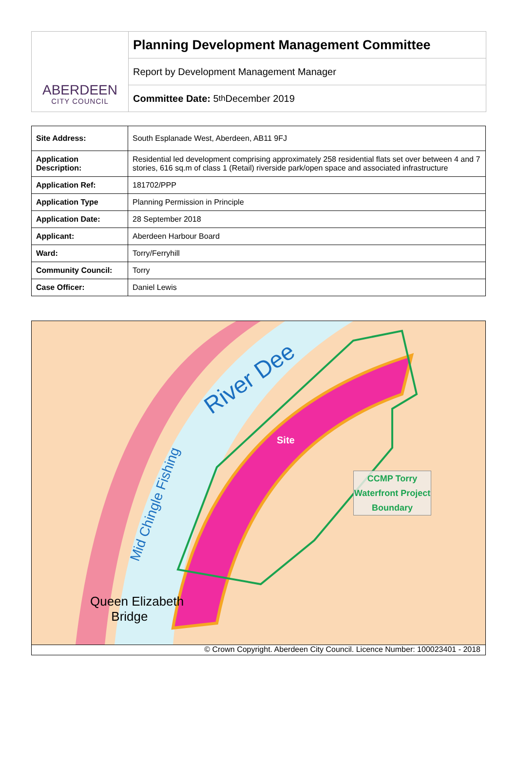ABERDEEN
CITY COUNCIL
Planning Development Management Committee
Report by Development Management Manager
Committee Date: 5<sup>th</sup> December 2019
| Site Address: | South Esplanade West, Aberdeen, AB11 9FJ |
| Application Description: | Residential led development comprising approximately 258 residential flats set over between 4 and 7 stories, 616 sq.m of class 1 (Retail) riverside park/open space and associated infrastructure |
| Application Ref: | 181702/PPP |
| Application Type | Planning Permission in Principle |
| Application Date: | 28 September 2018 |
| Applicant: | Aberdeen Harbour Board |
| Ward: | Torry/Ferryhill |
| Community Council: | Torry |
| Case Officer: | Daniel Lewis |
River Dee
Site
CCMP Torry Waterfront Project Boundary
Queen Elizabeth
Bridge
Mid Chingle Fishing
© Crown Copyright. Aberdeen City Council. Licence Number: 100023401 - 2018